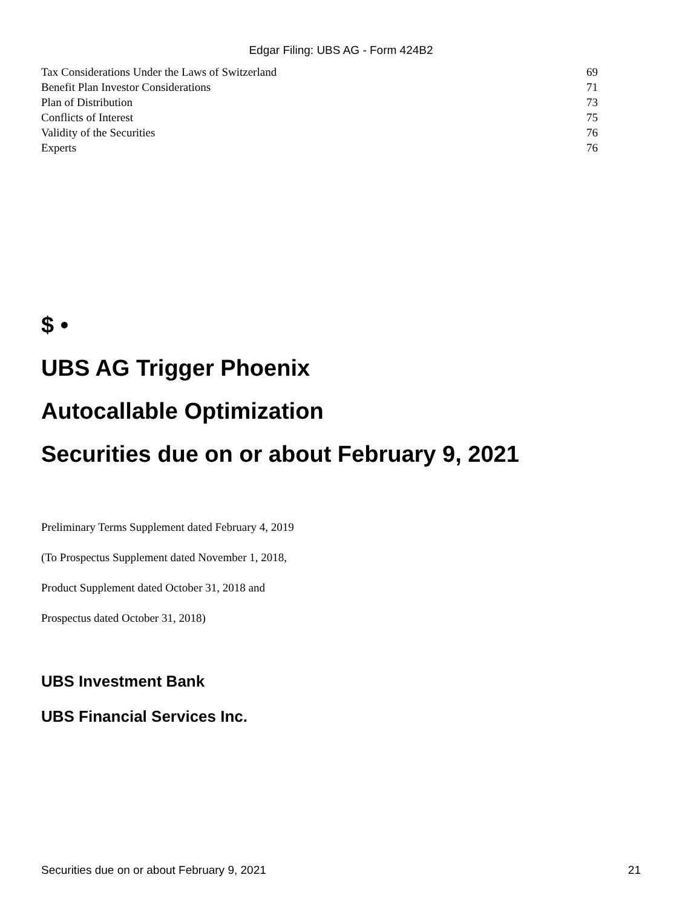Edgar Filing: UBS AG - Form 424B2
| Tax Considerations Under the Laws of Switzerland | 69 |
| Benefit Plan Investor Considerations | 71 |
| Plan of Distribution | 73 |
| Conflicts of Interest | 75 |
| Validity of the Securities | 76 |
| Experts | 76 |
$ •
UBS AG Trigger Phoenix
Autocallable Optimization
Securities due on or about February 9, 2021
Preliminary Terms Supplement dated February 4, 2019
(To Prospectus Supplement dated November 1, 2018,
Product Supplement dated October 31, 2018 and
Prospectus dated October 31, 2018)
UBS Investment Bank
UBS Financial Services Inc.
Securities due on or about February 9, 2021 21